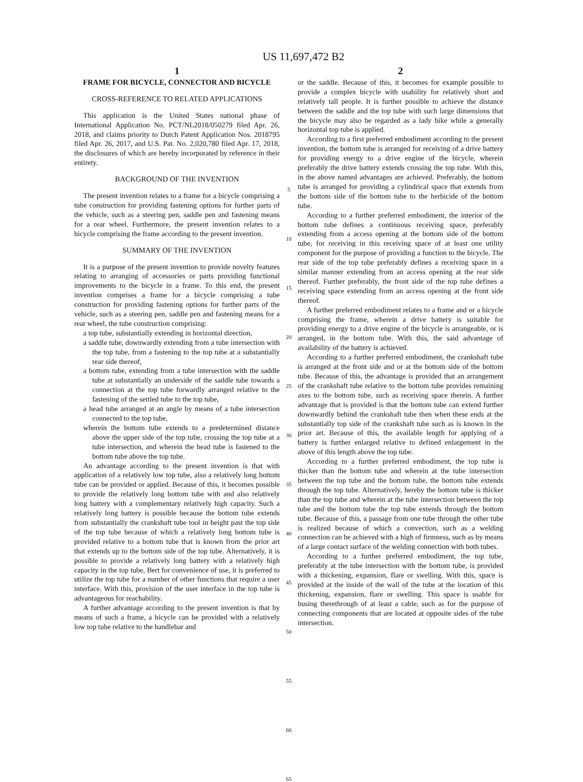US 11,697,472 B2
1
FRAME FOR BICYCLE, CONNECTOR AND BICYCLE
CROSS-REFERENCE TO RELATED APPLICATIONS
This application is the United States national phase of International Application No. PCT/NL2018/050279 filed Apr. 26, 2018, and claims priority to Dutch Patent Application Nos. 2018795 filed Apr. 26, 2017, and U.S. Pat. No. 2,020,780 filed Apr. 17, 2018, the disclosures of which are hereby incorporated by reference in their entirety.
BACKGROUND OF THE INVENTION
The present invention relates to a frame for a bicycle comprising a tube construction for providing fastening options for further parts of the vehicle, such as a steering pen, saddle pen and fastening means for a rear wheel. Furthermore, the present invention relates to a bicycle comprising the frame according to the present invention.
SUMMARY OF THE INVENTION
It is a purpose of the present invention to provide novelty features relating to arranging of accessories or parts providing functional improvements to the bicycle in a frame. To this end, the present invention comprises a frame for a bicycle comprising a tube construction for providing fastening options for further parts of the vehicle, such as a steering pen, saddle pen and fastening means for a rear wheel, the tube construction comprising:
a top tube, substantially extending in horizontal direction,
a saddle tube, downwardly extending from a tube intersection with the top tube, from a fastening to the top tube at a substantially rear side thereof,
a bottom tube, extending from a tube intersection with the saddle tube at substantially an underside of the saddle tube towards a connection at the top tube forwardly arranged relative to the fastening of the settled tube to the top tube,
a head tube arranged at an angle by means of a tube intersection connected to the top tube,
wherein the bottom tube extends to a predetermined distance above the upper side of the top tube, crossing the top tube at a tube intersection, and wherein the head tube is fastened to the bottom tube above the top tube.
An advantage according to the present invention is that with application of a relatively low top tube, also a relatively long bottom tube can be provided or applied. Because of this, it becomes possible to provide the relatively long bottom tube with and also relatively long battery with a complementary relatively high capacity. Such a relatively long battery is possible because the bottom tube extends from substantially the crankshaft tube tool in height past the top side of the top tube because of which a relatively long bottom tube is provided relative to a bottom tube that is known from the prior art that extends up to the bottom side of the top tube. Alternatively, it is possible to provide a relatively long battery with a relatively high capacity in the top tube, Bert for convenience of use, it is preferred to utilize the top tube for a number of other functions that require a user interface. With this, provision of the user interface in the top tube is advantageous for reachability.
A further advantage according to the present invention is that by means of such a frame, a bicycle can be provided with a relatively low top tube relative to the handlebar and
5
10
15
20
25
30
35
40
45
50
55
60
65
2
or the saddle. Because of this, it becomes for example possible to provide a complex bicycle with usability for relatively short and relatively tall people. It is further possible to achieve the distance between the saddle and the top tube with such large dimensions that the bicycle may also be regarded as a lady bike while a generally horizontal top tube is applied.
According to a first preferred embodiment according to the present invention, the bottom tube is arranged for receiving of a drive battery for providing energy to a drive engine of the bicycle, wherein preferably the drive battery extends crossing the top tube. With this, in the above named advantages are achieved. Preferably, the bottom tube is arranged for providing a cylindrical space that extends from the bottom side of the bottom tube to the herbicide of the bottom tube.
According to a further preferred embodiment, the interior of the bottom tube defines a continuous receiving space, preferably extending from a access opening at the bottom side of the bottom tube, for receiving in this receiving space of at least one utility component for the purpose of providing a function to the bicycle. The rear side of the top tube preferably defines a receiving space in a similar manner extending from an access opening at the rear side thereof. Further preferably, the front side of the top tube defines a receiving space extending from an access opening at the front side thereof.
A further preferred embodiment relates to a frame and or a bicycle comprising the frame, wherein a drive battery is suitable for providing energy to a drive engine of the bicycle is arrangeable, or is arranged, in the bottom tube. With this, the said advantage of availability of the battery is achieved.
According to a further preferred embodiment, the crankshaft tube is arranged at the front side and or at the bottom side of the bottom tube. Because of this, the advantage is provided that an arrangement of the crankshaft tube relative to the bottom tube provides remaining axes to the bottom tube, such as receiving space therein. A further advantage that is provided is that the bottom tube can extend further downwardly behind the crankshaft tube then when these ends at the substantially top side of the crankshaft tube such as is known in the prior art. Because of this, the available length for applying of a battery is further enlarged relative to defined enlargement in the above of this length above the top tube.
According to a further preferred embodiment, the top tube is thicker than the bottom tube and wherein at the tube intersection between the top tube and the bottom tube, the bottom tube extends through the top tube. Alternatively, hereby the bottom tube is thicker than the top tube and wherein at the tube intersection between the top tube and the bottom tube the top tube extends through the bottom tube. Because of this, a passage from one tube through the other tube is realized because of which a convection, such as a welding connection can be achieved with a high of firmness, such as by means of a large contact surface of the welding connection with both tubes.
According to a further preferred embodiment, the top tube, preferably at the tube intersection with the bottom tube, is provided with a thickening, expansion, flare or swelling. With this, space is provided at the inside of the wall of the tube at the location of this thickening, expansion, flare or swelling. This space is usable for busing therethrough of at least a cable, such as for the purpose of connecting components that are located at opposite sides of the tube intersection.